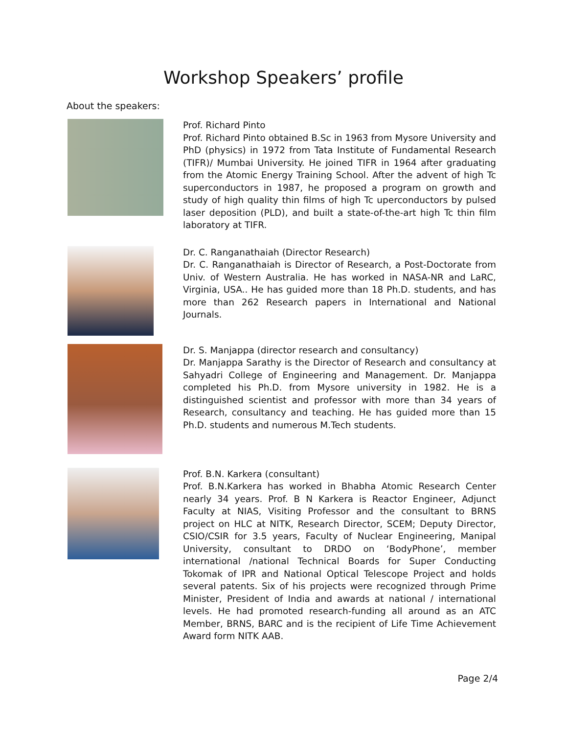Workshop Speakers’ profile
About the speakers:
Prof. Richard Pinto
Prof. Richard Pinto obtained B.Sc in 1963 from Mysore University and PhD (physics) in 1972 from Tata Institute of Fundamental Research (TIFR)/ Mumbai University. He joined TIFR in 1964 after graduating from the Atomic Energy Training School. After the advent of high Tc superconductors in 1987, he proposed a program on growth and study of high quality thin films of high Tc uperconductors by pulsed laser deposition (PLD), and built a state-of-the-art high Tc thin film laboratory at TIFR.
Dr. C. Ranganathaiah (Director Research)
Dr. C. Ranganathaiah is Director of Research, a Post-Doctorate from Univ. of Western Australia. He has worked in NASA-NR and LaRC, Virginia, USA.. He has guided more than 18 Ph.D. students, and has more than 262 Research papers in International and National Journals.
Dr. S. Manjappa (director research and consultancy)
Dr. Manjappa Sarathy is the Director of Research and consultancy at Sahyadri College of Engineering and Management. Dr. Manjappa completed his Ph.D. from Mysore university in 1982. He is a distinguished scientist and professor with more than 34 years of Research, consultancy and teaching. He has guided more than 15 Ph.D. students and numerous M.Tech students.
Prof. B.N. Karkera (consultant)
Prof. B.N.Karkera has worked in Bhabha Atomic Research Center nearly 34 years. Prof. B N Karkera is Reactor Engineer, Adjunct Faculty at NIAS, Visiting Professor and the consultant to BRNS project on HLC at NITK, Research Director, SCEM; Deputy Director, CSIO/CSIR for 3.5 years, Faculty of Nuclear Engineering, Manipal University, consultant to DRDO on ‘BodyPhone’, member international /national Technical Boards for Super Conducting Tokomak of IPR and National Optical Telescope Project and holds several patents. Six of his projects were recognized through Prime Minister, President of India and awards at national / international levels. He had promoted research-funding all around as an ATC Member, BRNS, BARC and is the recipient of Life Time Achievement Award form NITK AAB.
Page 2/4